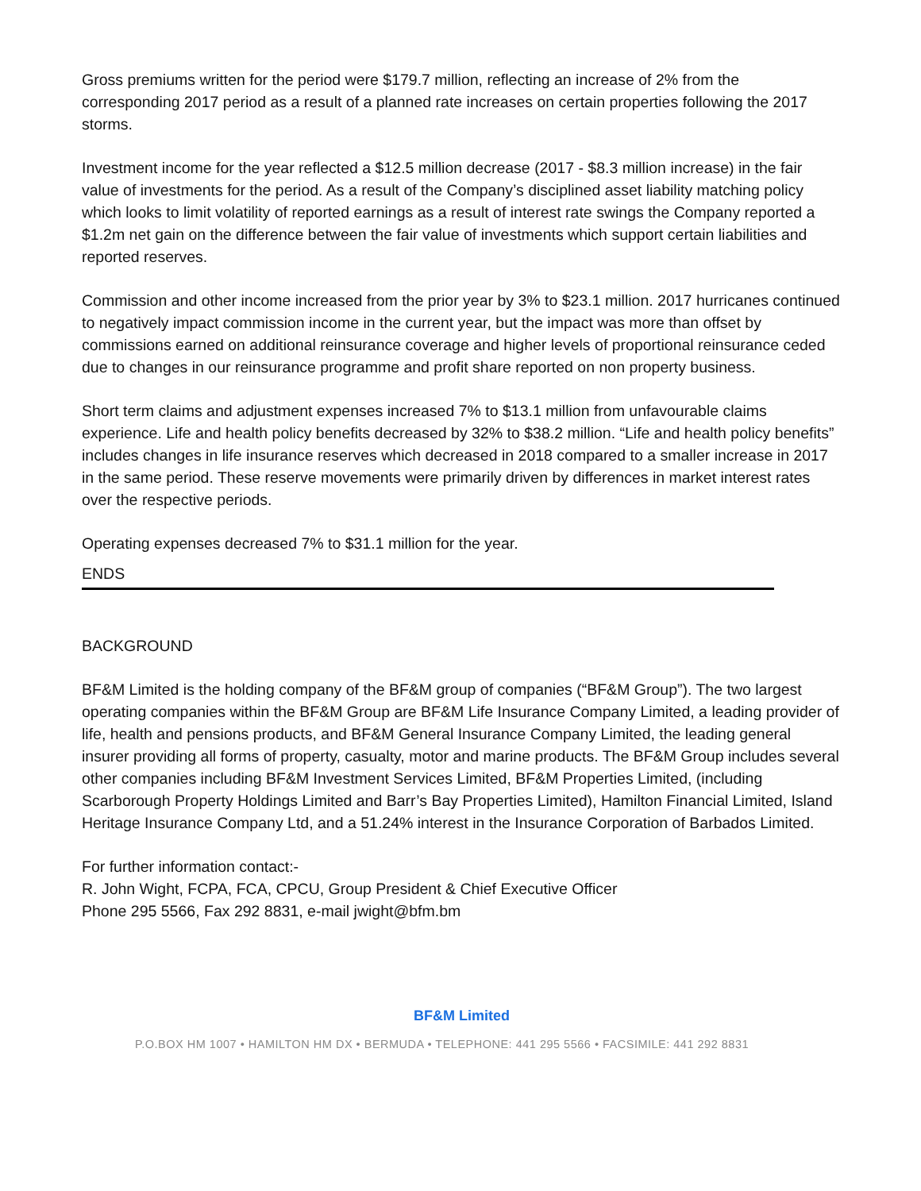Gross premiums written for the period were $179.7 million, reflecting an increase of 2% from the corresponding 2017 period as a result of a planned rate increases on certain properties following the 2017 storms.
Investment income for the year reflected a $12.5 million decrease (2017 - $8.3 million increase) in the fair value of investments for the period. As a result of the Company’s disciplined asset liability matching policy which looks to limit volatility of reported earnings as a result of interest rate swings the Company reported a $1.2m net gain on the difference between the fair value of investments which support certain liabilities and reported reserves.
Commission and other income increased from the prior year by 3% to $23.1 million. 2017 hurricanes continued to negatively impact commission income in the current year, but the impact was more than offset by commissions earned on additional reinsurance coverage and higher levels of proportional reinsurance ceded due to changes in our reinsurance programme and profit share reported on non property business.
Short term claims and adjustment expenses increased 7% to $13.1 million from unfavourable claims experience. Life and health policy benefits decreased by 32% to $38.2 million. “Life and health policy benefits” includes changes in life insurance reserves which decreased in 2018 compared to a smaller increase in 2017 in the same period. These reserve movements were primarily driven by differences in market interest rates over the respective periods.
Operating expenses decreased 7% to $31.1 million for the year.
ENDS
BACKGROUND
BF&M Limited is the holding company of the BF&M group of companies (“BF&M Group”). The two largest operating companies within the BF&M Group are BF&M Life Insurance Company Limited, a leading provider of life, health and pensions products, and BF&M General Insurance Company Limited, the leading general insurer providing all forms of property, casualty, motor and marine products. The BF&M Group includes several other companies including BF&M Investment Services Limited, BF&M Properties Limited, (including Scarborough Property Holdings Limited and Barr’s Bay Properties Limited), Hamilton Financial Limited, Island Heritage Insurance Company Ltd, and a 51.24% interest in the Insurance Corporation of Barbados Limited.
For further information contact:-
R. John Wight, FCPA, FCA, CPCU, Group President & Chief Executive Officer
Phone 295 5566, Fax 292 8831, e-mail jwight@bfm.bm
BF&M Limited
P.O.BOX HM 1007 • HAMILTON HM DX • BERMUDA • TELEPHONE: 441 295 5566 • FACSIMILE: 441 292 8831